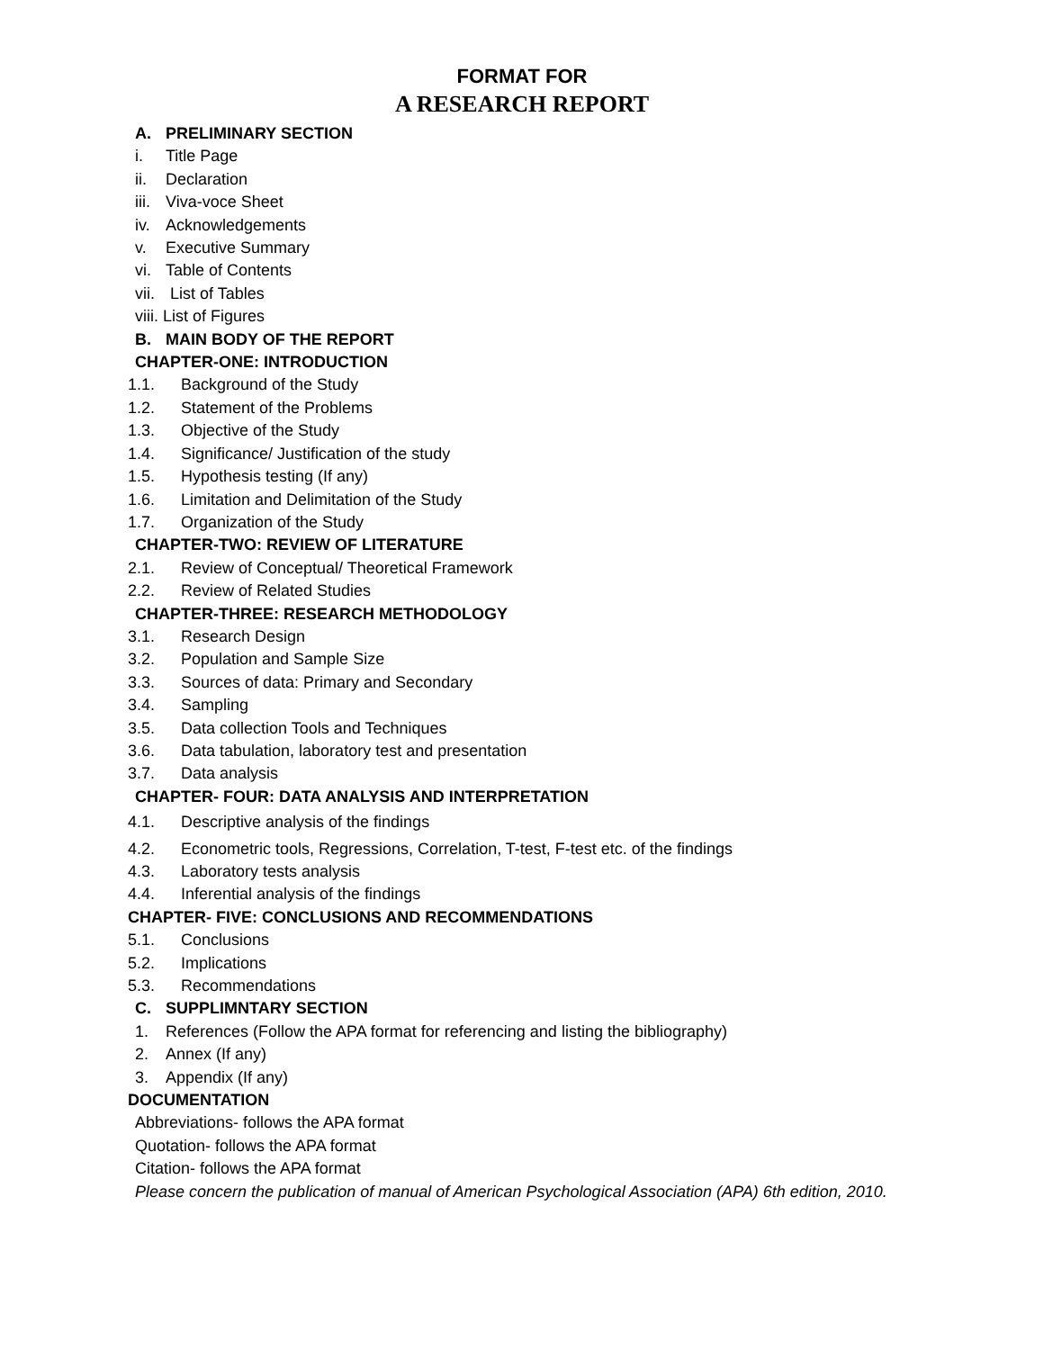FORMAT FOR
A RESEARCH REPORT
A. PRELIMINARY SECTION
i. Title Page
ii. Declaration
iii. Viva-voce Sheet
iv. Acknowledgements
v. Executive Summary
vi. Table of Contents
vii. List of Tables
viii. List of Figures
B. MAIN BODY OF THE REPORT
CHAPTER-ONE: INTRODUCTION
1.1. Background of the Study
1.2. Statement of the Problems
1.3. Objective of the Study
1.4. Significance/ Justification of the study
1.5. Hypothesis testing (If any)
1.6. Limitation and Delimitation of the Study
1.7. Organization of the Study
CHAPTER-TWO: REVIEW OF LITERATURE
2.1. Review of Conceptual/ Theoretical Framework
2.2. Review of Related Studies
CHAPTER-THREE: RESEARCH METHODOLOGY
3.1. Research Design
3.2. Population and Sample Size
3.3. Sources of data: Primary and Secondary
3.4. Sampling
3.5. Data collection Tools and Techniques
3.6. Data tabulation, laboratory test and presentation
3.7. Data analysis
CHAPTER- FOUR: DATA ANALYSIS AND INTERPRETATION
4.1. Descriptive analysis of the findings
4.2. Econometric tools, Regressions, Correlation, T-test, F-test etc. of the findings
4.3. Laboratory tests analysis
4.4. Inferential analysis of the findings
CHAPTER- FIVE: CONCLUSIONS AND RECOMMENDATIONS
5.1. Conclusions
5.2. Implications
5.3. Recommendations
C. SUPPLIMNTARY SECTION
1. References (Follow the APA format for referencing and listing the bibliography)
2. Annex (If any)
3. Appendix (If any)
DOCUMENTATION
Abbreviations- follows the APA format
Quotation- follows the APA format
Citation- follows the APA format
Please concern the publication of manual of American Psychological Association (APA) 6th edition, 2010.